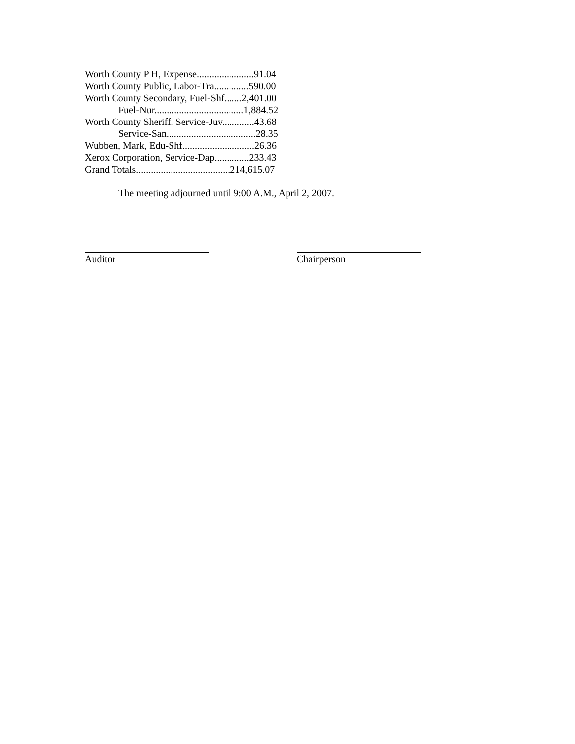Worth County P H, Expense.......................91.04
Worth County Public, Labor-Tra..............590.00
Worth County Secondary, Fuel-Shf.......2,401.00
Fuel-Nur....................................1,884.52
Worth County Sheriff, Service-Juv.............43.68
Service-San....................................28.35
Wubben, Mark, Edu-Shf.............................26.36
Xerox Corporation, Service-Dap..............233.43
Grand Totals......................................214,615.07
The meeting adjourned until 9:00 A.M., April 2, 2007.
Auditor Chairperson